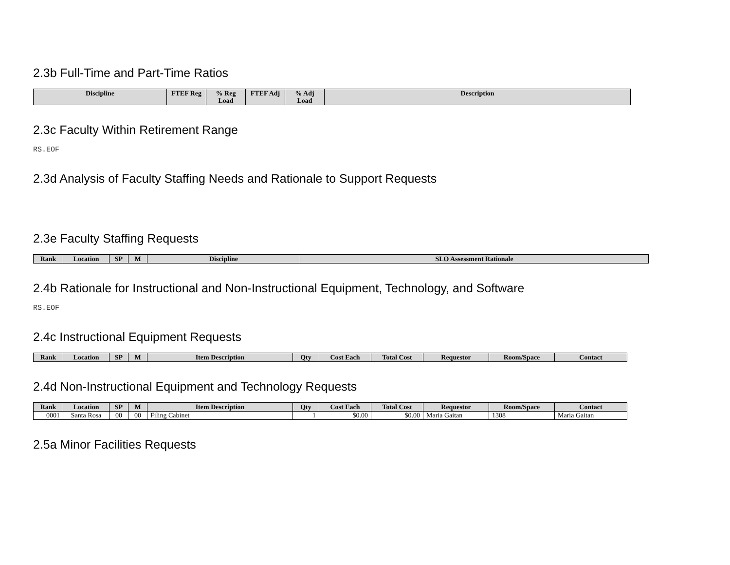2.3b Full-Time and Part-Time Ratios
| Discipline | FTEF Reg | % Reg Load | FTEF Adj | % Adj Load | Description |
| --- | --- | --- | --- | --- | --- |
2.3c Faculty Within Retirement Range
RS.EOF
2.3d Analysis of Faculty Staffing Needs and Rationale to Support Requests
2.3e Faculty Staffing Requests
| Rank | Location | SP | M | Discipline | SLO Assessment Rationale |
| --- | --- | --- | --- | --- | --- |
2.4b Rationale for Instructional and Non-Instructional Equipment, Technology, and Software
RS.EOF
2.4c Instructional Equipment Requests
| Rank | Location | SP | M | Item Description | Qty | Cost Each | Total Cost | Requestor | Room/Space | Contact |
| --- | --- | --- | --- | --- | --- | --- | --- | --- | --- | --- |
2.4d Non-Instructional Equipment and Technology Requests
| Rank | Location | SP | M | Item Description | Qty | Cost Each | Total Cost | Requestor | Room/Space | Contact |
| --- | --- | --- | --- | --- | --- | --- | --- | --- | --- | --- |
| 0001 | Santa Rosa | 00 | 00 | Filing Cabinet | 1 | $0.00 | $0.00 | Maria Gaitan | 1308 | Maria Gaitan |
2.5a Minor Facilities Requests